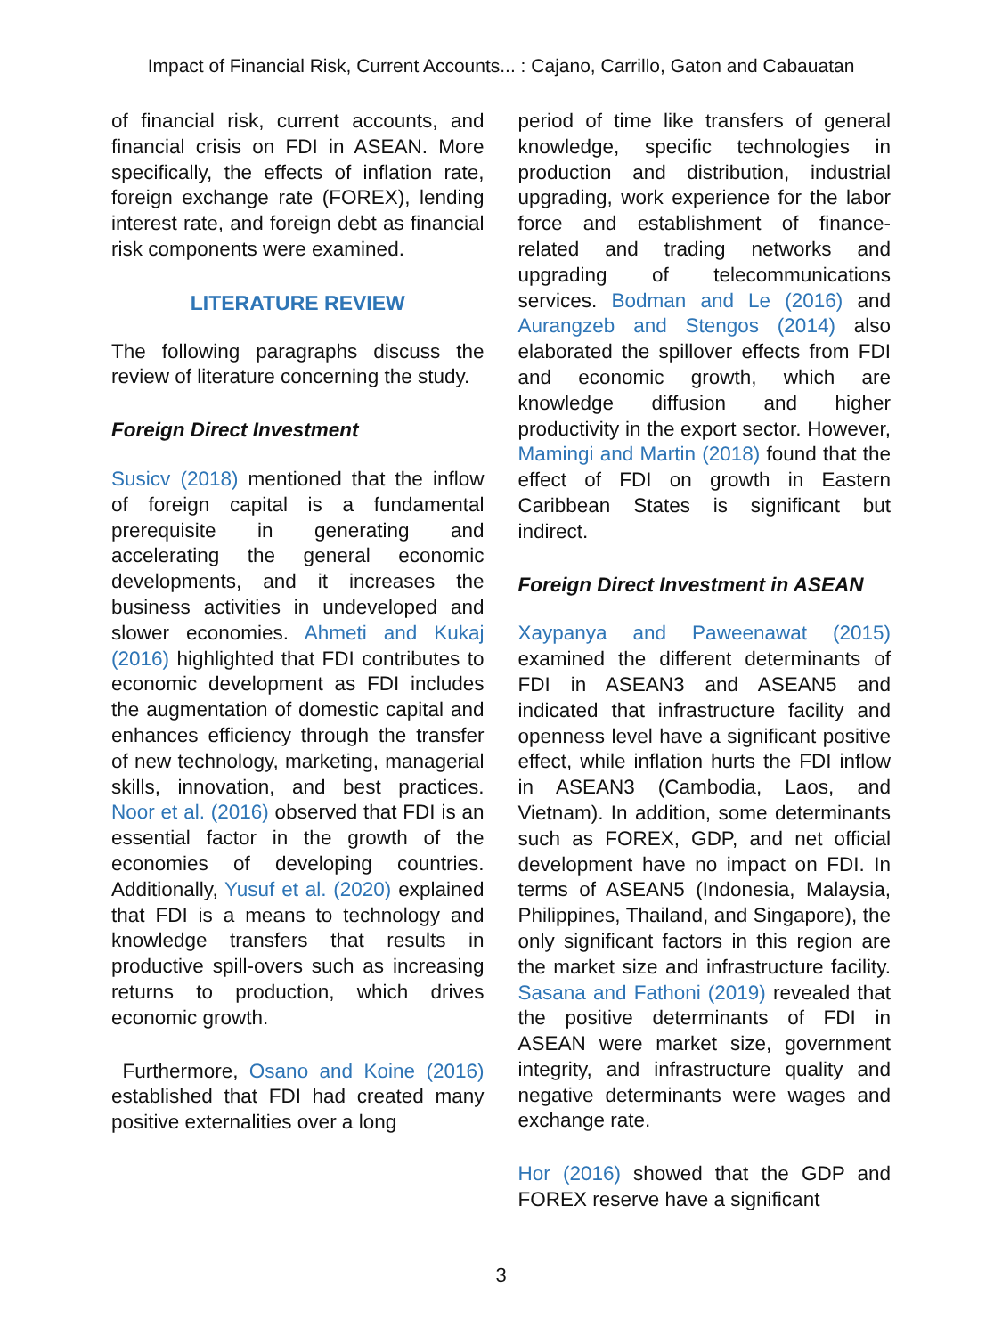Impact of Financial Risk, Current Accounts... : Cajano, Carrillo, Gaton and Cabauatan
of financial risk, current accounts, and financial crisis on FDI in ASEAN. More specifically, the effects of inflation rate, foreign exchange rate (FOREX), lending interest rate, and foreign debt as financial risk components were examined.
LITERATURE REVIEW
The following paragraphs discuss the review of literature concerning the study.
Foreign Direct Investment
Susicv (2018) mentioned that the inflow of foreign capital is a fundamental prerequisite in generating and accelerating the general economic developments, and it increases the business activities in undeveloped and slower economies. Ahmeti and Kukaj (2016) highlighted that FDI contributes to economic development as FDI includes the augmentation of domestic capital and enhances efficiency through the transfer of new technology, marketing, managerial skills, innovation, and best practices. Noor et al. (2016) observed that FDI is an essential factor in the growth of the economies of developing countries. Additionally, Yusuf et al. (2020) explained that FDI is a means to technology and knowledge transfers that results in productive spill-overs such as increasing returns to production, which drives economic growth.
Furthermore, Osano and Koine (2016) established that FDI had created many positive externalities over a long
period of time like transfers of general knowledge, specific technologies in production and distribution, industrial upgrading, work experience for the labor force and establishment of finance-related and trading networks and upgrading of telecommunications services. Bodman and Le (2016) and Aurangzeb and Stengos (2014) also elaborated the spillover effects from FDI and economic growth, which are knowledge diffusion and higher productivity in the export sector. However, Mamingi and Martin (2018) found that the effect of FDI on growth in Eastern Caribbean States is significant but indirect.
Foreign Direct Investment in ASEAN
Xaypanya and Paweenawat (2015) examined the different determinants of FDI in ASEAN3 and ASEAN5 and indicated that infrastructure facility and openness level have a significant positive effect, while inflation hurts the FDI inflow in ASEAN3 (Cambodia, Laos, and Vietnam). In addition, some determinants such as FOREX, GDP, and net official development have no impact on FDI. In terms of ASEAN5 (Indonesia, Malaysia, Philippines, Thailand, and Singapore), the only significant factors in this region are the market size and infrastructure facility. Sasana and Fathoni (2019) revealed that the positive determinants of FDI in ASEAN were market size, government integrity, and infrastructure quality and negative determinants were wages and exchange rate.
Hor (2016) showed that the GDP and FOREX reserve have a significant
3